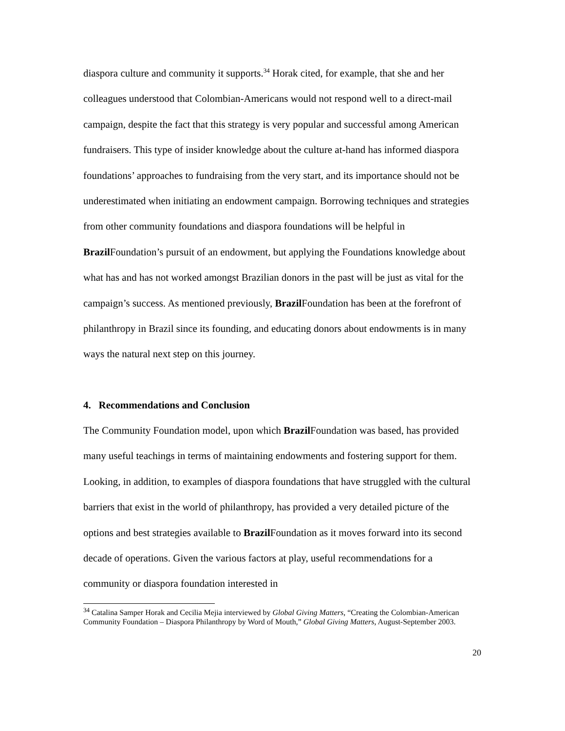diaspora culture and community it supports.<sup>34</sup> Horak cited, for example, that she and her colleagues understood that Colombian-Americans would not respond well to a direct-mail campaign, despite the fact that this strategy is very popular and successful among American fundraisers. This type of insider knowledge about the culture at-hand has informed diaspora foundations’ approaches to fundraising from the very start, and its importance should not be underestimated when initiating an endowment campaign. Borrowing techniques and strategies from other community foundations and diaspora foundations will be helpful in Brazil Foundation’s pursuit of an endowment, but applying the Foundations knowledge about what has and has not worked amongst Brazilian donors in the past will be just as vital for the campaign’s success. As mentioned previously, Brazil Foundation has been at the forefront of philanthropy in Brazil since its founding, and educating donors about endowments is in many ways the natural next step on this journey.
4. Recommendations and Conclusion
The Community Foundation model, upon which Brazil Foundation was based, has provided many useful teachings in terms of maintaining endowments and fostering support for them. Looking, in addition, to examples of diaspora foundations that have struggled with the cultural barriers that exist in the world of philanthropy, has provided a very detailed picture of the options and best strategies available to Brazil Foundation as it moves forward into its second decade of operations. Given the various factors at play, useful recommendations for a community or diaspora foundation interested in
<sup>34</sup> Catalina Samper Horak and Cecilia Mejia interviewed by Global Giving Matters, “Creating the Colombian-American Community Foundation – Diaspora Philanthropy by Word of Mouth,” Global Giving Matters, August-September 2003.
20